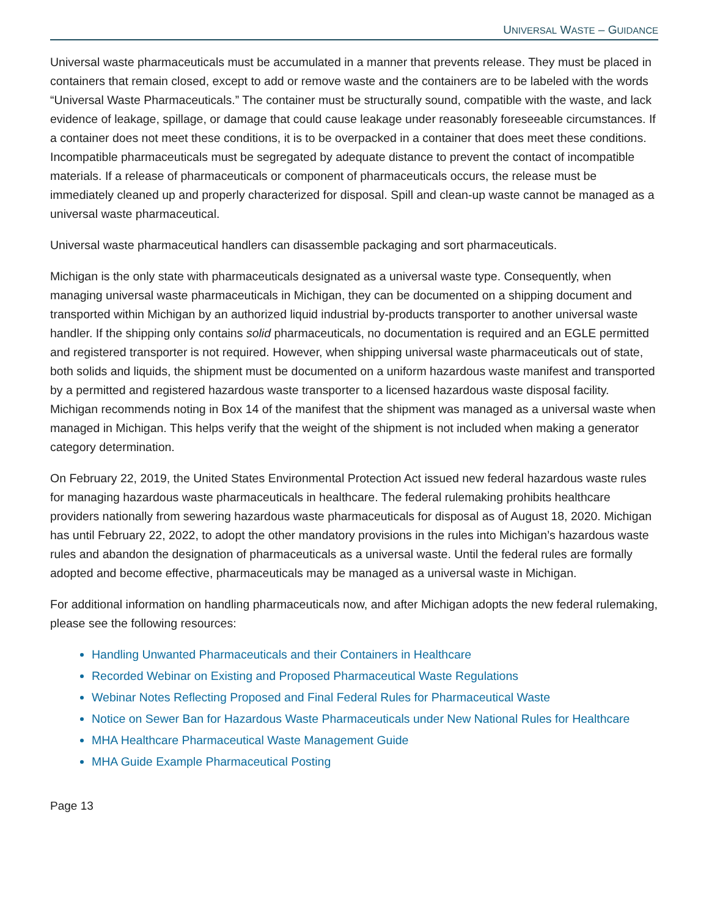UNIVERSAL WASTE – GUIDANCE
Universal waste pharmaceuticals must be accumulated in a manner that prevents release. They must be placed in containers that remain closed, except to add or remove waste and the containers are to be labeled with the words “Universal Waste Pharmaceuticals.” The container must be structurally sound, compatible with the waste, and lack evidence of leakage, spillage, or damage that could cause leakage under reasonably foreseeable circumstances. If a container does not meet these conditions, it is to be overpacked in a container that does meet these conditions. Incompatible pharmaceuticals must be segregated by adequate distance to prevent the contact of incompatible materials. If a release of pharmaceuticals or component of pharmaceuticals occurs, the release must be immediately cleaned up and properly characterized for disposal. Spill and clean-up waste cannot be managed as a universal waste pharmaceutical.
Universal waste pharmaceutical handlers can disassemble packaging and sort pharmaceuticals.
Michigan is the only state with pharmaceuticals designated as a universal waste type. Consequently, when managing universal waste pharmaceuticals in Michigan, they can be documented on a shipping document and transported within Michigan by an authorized liquid industrial by-products transporter to another universal waste handler. If the shipping only contains solid pharmaceuticals, no documentation is required and an EGLE permitted and registered transporter is not required. However, when shipping universal waste pharmaceuticals out of state, both solids and liquids, the shipment must be documented on a uniform hazardous waste manifest and transported by a permitted and registered hazardous waste transporter to a licensed hazardous waste disposal facility. Michigan recommends noting in Box 14 of the manifest that the shipment was managed as a universal waste when managed in Michigan. This helps verify that the weight of the shipment is not included when making a generator category determination.
On February 22, 2019, the United States Environmental Protection Act issued new federal hazardous waste rules for managing hazardous waste pharmaceuticals in healthcare. The federal rulemaking prohibits healthcare providers nationally from sewering hazardous waste pharmaceuticals for disposal as of August 18, 2020. Michigan has until February 22, 2022, to adopt the other mandatory provisions in the rules into Michigan’s hazardous waste rules and abandon the designation of pharmaceuticals as a universal waste. Until the federal rules are formally adopted and become effective, pharmaceuticals may be managed as a universal waste in Michigan.
For additional information on handling pharmaceuticals now, and after Michigan adopts the new federal rulemaking, please see the following resources:
Handling Unwanted Pharmaceuticals and their Containers in Healthcare
Recorded Webinar on Existing and Proposed Pharmaceutical Waste Regulations
Webinar Notes Reflecting Proposed and Final Federal Rules for Pharmaceutical Waste
Notice on Sewer Ban for Hazardous Waste Pharmaceuticals under New National Rules for Healthcare
MHA Healthcare Pharmaceutical Waste Management Guide
MHA Guide Example Pharmaceutical Posting
Page 13